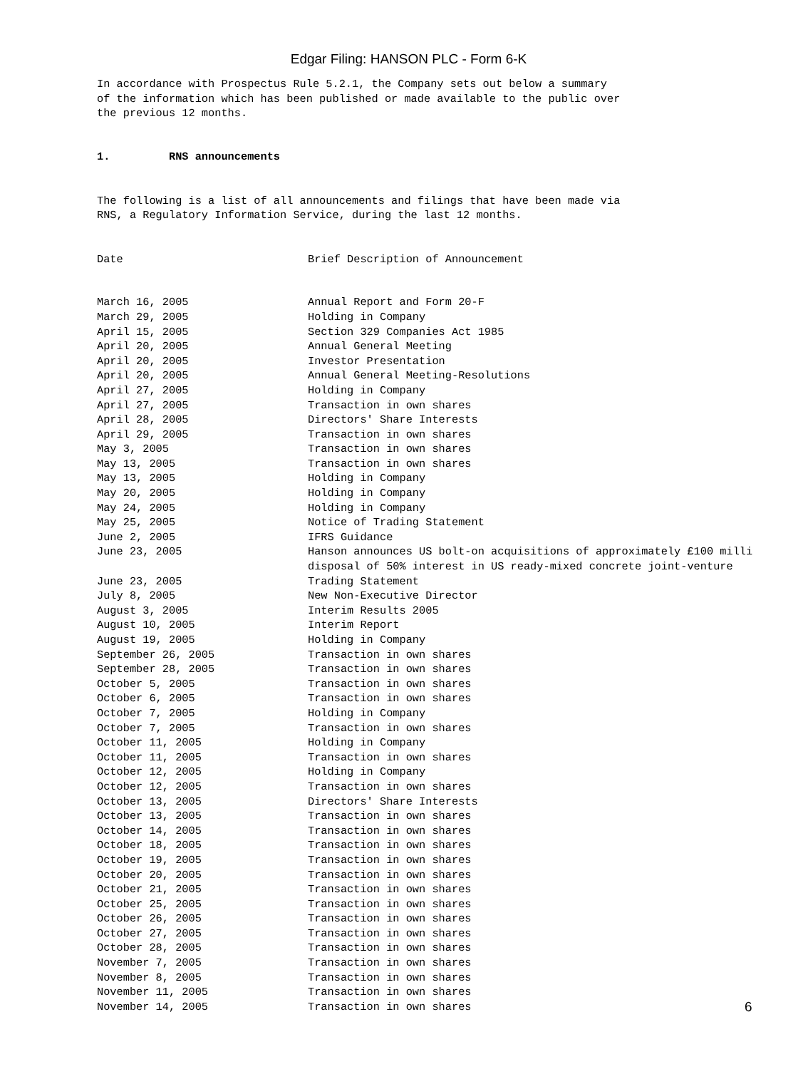Edgar Filing: HANSON PLC - Form 6-K
In accordance with Prospectus Rule 5.2.1, the Company sets out below a summary of the information which has been published or made available to the public over the previous 12 months.
1. RNS announcements
The following is a list of all announcements and filings that have been made via RNS, a Regulatory Information Service, during the last 12 months.
| Date | Brief Description of Announcement |
| --- | --- |
| March 16, 2005 | Annual Report and Form 20-F |
| March 29, 2005 | Holding in Company |
| April 15, 2005 | Section 329 Companies Act 1985 |
| April 20, 2005 | Annual General Meeting |
| April 20, 2005 | Investor Presentation |
| April 20, 2005 | Annual General Meeting-Resolutions |
| April 27, 2005 | Holding in Company |
| April 27, 2005 | Transaction in own shares |
| April 28, 2005 | Directors' Share Interests |
| April 29, 2005 | Transaction in own shares |
| May 3, 2005 | Transaction in own shares |
| May 13, 2005 | Transaction in own shares |
| May 13, 2005 | Holding in Company |
| May 20, 2005 | Holding in Company |
| May 24, 2005 | Holding in Company |
| May 25, 2005 | Notice of Trading Statement |
| June 2, 2005 | IFRS Guidance |
| June 23, 2005 | Hanson announces US bolt-on acquisitions of approximately £100 milli disposal of 50% interest in US ready-mixed concrete joint-venture |
| June 23, 2005 | Trading Statement |
| July 8, 2005 | New Non-Executive Director |
| August 3, 2005 | Interim Results 2005 |
| August 10, 2005 | Interim Report |
| August 19, 2005 | Holding in Company |
| September 26, 2005 | Transaction in own shares |
| September 28, 2005 | Transaction in own shares |
| October 5, 2005 | Transaction in own shares |
| October 6, 2005 | Transaction in own shares |
| October 7, 2005 | Holding in Company |
| October 7, 2005 | Transaction in own shares |
| October 11, 2005 | Holding in Company |
| October 11, 2005 | Transaction in own shares |
| October 12, 2005 | Holding in Company |
| October 12, 2005 | Transaction in own shares |
| October 13, 2005 | Directors' Share Interests |
| October 13, 2005 | Transaction in own shares |
| October 14, 2005 | Transaction in own shares |
| October 18, 2005 | Transaction in own shares |
| October 19, 2005 | Transaction in own shares |
| October 20, 2005 | Transaction in own shares |
| October 21, 2005 | Transaction in own shares |
| October 25, 2005 | Transaction in own shares |
| October 26, 2005 | Transaction in own shares |
| October 27, 2005 | Transaction in own shares |
| October 28, 2005 | Transaction in own shares |
| November 7, 2005 | Transaction in own shares |
| November 8, 2005 | Transaction in own shares |
| November 11, 2005 | Transaction in own shares |
| November 14, 2005 | Transaction in own shares |
6